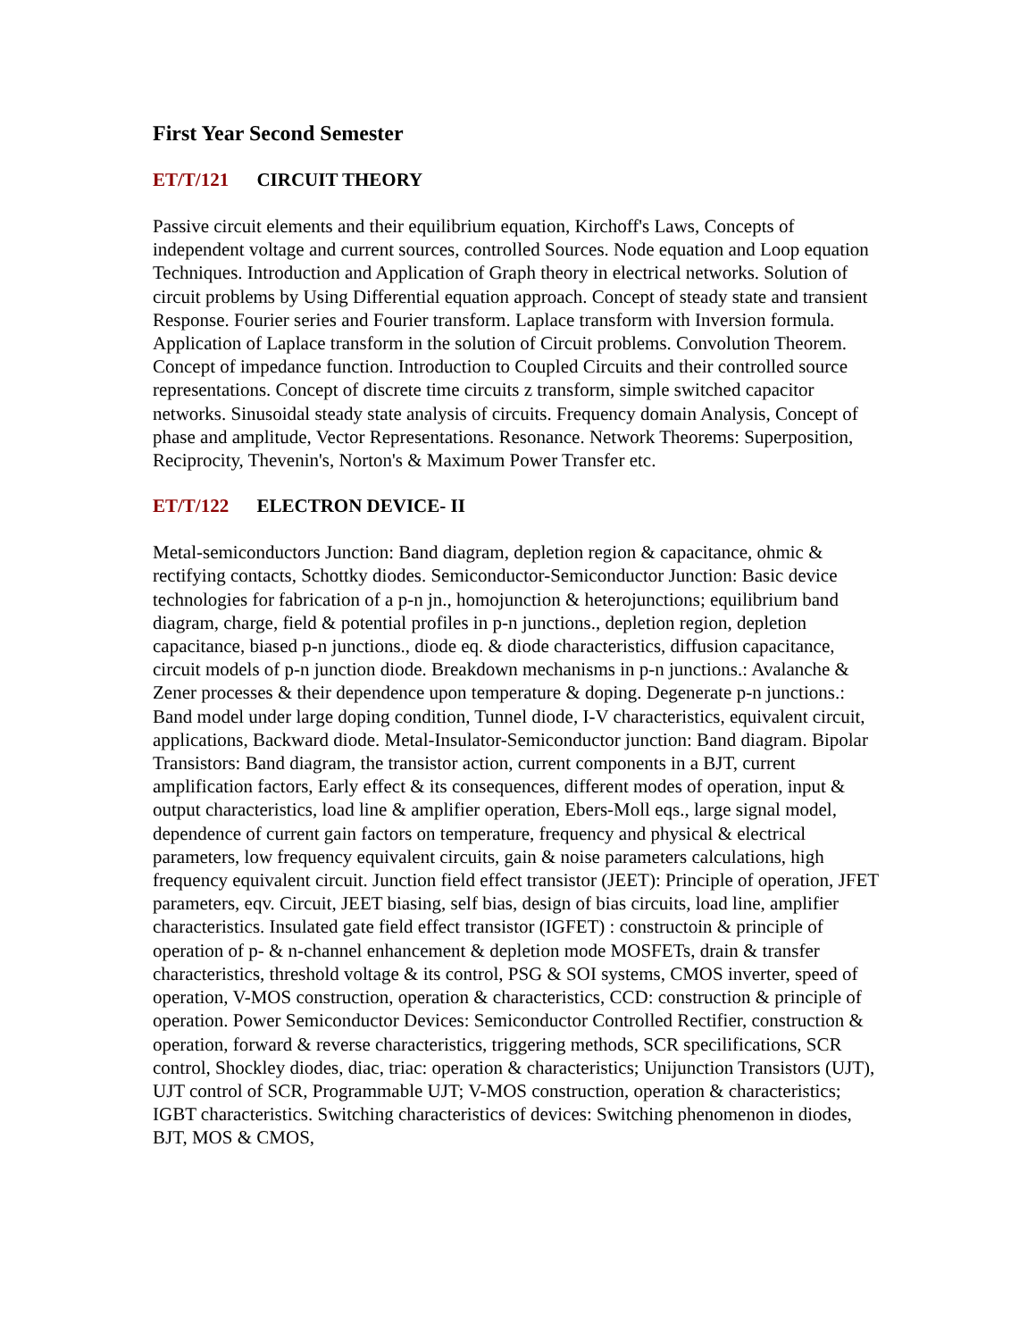First Year Second Semester
ET/T/121 CIRCUIT THEORY
Passive circuit elements and their equilibrium equation, Kirchoff's Laws, Concepts of independent voltage and current sources, controlled Sources. Node equation and Loop equation Techniques. Introduction and Application of Graph theory in electrical networks. Solution of circuit problems by Using Differential equation approach. Concept of steady state and transient Response. Fourier series and Fourier transform. Laplace transform with Inversion formula. Application of Laplace transform in the solution of Circuit problems. Convolution Theorem. Concept of impedance function. Introduction to Coupled Circuits and their controlled source representations. Concept of discrete time circuits z transform, simple switched capacitor networks. Sinusoidal steady state analysis of circuits. Frequency domain Analysis, Concept of phase and amplitude, Vector Representations. Resonance. Network Theorems: Superposition, Reciprocity, Thevenin's, Norton's & Maximum Power Transfer etc.
ET/T/122 ELECTRON DEVICE- II
Metal-semiconductors Junction: Band diagram, depletion region & capacitance, ohmic & rectifying contacts, Schottky diodes. Semiconductor-Semiconductor Junction: Basic device technologies for fabrication of a p-n jn., homojunction & heterojunctions; equilibrium band diagram, charge, field & potential profiles in p-n junctions., depletion region, depletion capacitance, biased p-n junctions., diode eq. & diode characteristics, diffusion capacitance, circuit models of p-n junction diode. Breakdown mechanisms in p-n junctions.: Avalanche & Zener processes & their dependence upon temperature & doping. Degenerate p-n junctions.: Band model under large doping condition, Tunnel diode, I-V characteristics, equivalent circuit, applications, Backward diode. Metal-Insulator-Semiconductor junction: Band diagram. Bipolar Transistors: Band diagram, the transistor action, current components in a BJT, current amplification factors, Early effect & its consequences, different modes of operation, input & output characteristics, load line & amplifier operation, Ebers-Moll eqs., large signal model, dependence of current gain factors on temperature, frequency and physical & electrical parameters, low frequency equivalent circuits, gain & noise parameters calculations, high frequency equivalent circuit. Junction field effect transistor (JEET): Principle of operation, JFET parameters, eqv. Circuit, JEET biasing, self bias, design of bias circuits, load line, amplifier characteristics. Insulated gate field effect transistor (IGFET) : constructoin & principle of operation of p- & n-channel enhancement & depletion mode MOSFETs, drain & transfer characteristics, threshold voltage & its control, PSG & SOI systems, CMOS inverter, speed of operation, V-MOS construction, operation & characteristics, CCD: construction & principle of operation. Power Semiconductor Devices: Semiconductor Controlled Rectifier, construction & operation, forward & reverse characteristics, triggering methods, SCR specilifications, SCR control, Shockley diodes, diac, triac: operation & characteristics; Unijunction Transistors (UJT), UJT control of SCR, Programmable UJT; V-MOS construction, operation & characteristics; IGBT characteristics. Switching characteristics of devices: Switching phenomenon in diodes, BJT, MOS & CMOS,